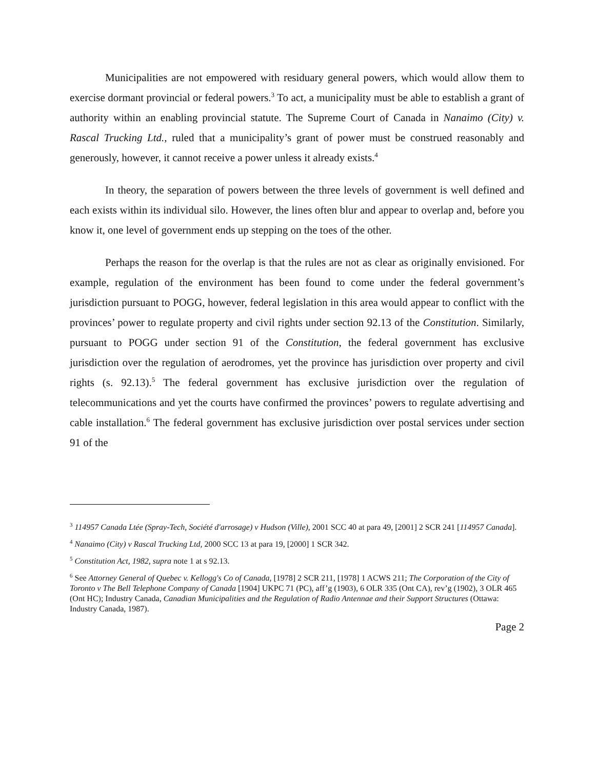Municipalities are not empowered with residuary general powers, which would allow them to exercise dormant provincial or federal powers.<sup>3</sup> To act, a municipality must be able to establish a grant of authority within an enabling provincial statute. The Supreme Court of Canada in Nanaimo (City) v. Rascal Trucking Ltd., ruled that a municipality’s grant of power must be construed reasonably and generously, however, it cannot receive a power unless it already exists.<sup>4</sup>
In theory, the separation of powers between the three levels of government is well defined and each exists within its individual silo. However, the lines often blur and appear to overlap and, before you know it, one level of government ends up stepping on the toes of the other.
Perhaps the reason for the overlap is that the rules are not as clear as originally envisioned. For example, regulation of the environment has been found to come under the federal government’s jurisdiction pursuant to POGG, however, federal legislation in this area would appear to conflict with the provinces’ power to regulate property and civil rights under section 92.13 of the Constitution. Similarly, pursuant to POGG under section 91 of the Constitution, the federal government has exclusive jurisdiction over the regulation of aerodromes, yet the province has jurisdiction over property and civil rights (s. 92.13).<sup>5</sup> The federal government has exclusive jurisdiction over the regulation of telecommunications and yet the courts have confirmed the provinces’ powers to regulate advertising and cable installation.<sup>6</sup> The federal government has exclusive jurisdiction over postal services under section 91 of the
<sup>3</sup> 114957 Canada Ltée (Spray-Tech, Société d'arrosage) v Hudson (Ville), 2001 SCC 40 at para 49, [2001] 2 SCR 241 [114957 Canada].
<sup>4</sup> Nanaimo (City) v Rascal Trucking Ltd, 2000 SCC 13 at para 19, [2000] 1 SCR 342.
<sup>5</sup> Constitution Act, 1982, supra note 1 at s 92.13.
<sup>6</sup> See Attorney General of Quebec v. Kellogg's Co of Canada, [1978] 2 SCR 211, [1978] 1 ACWS 211; The Corporation of the City of Toronto v The Bell Telephone Company of Canada [1904] UKPC 71 (PC), aff’g (1903), 6 OLR 335 (Ont CA), rev’g (1902), 3 OLR 465 (Ont HC); Industry Canada, Canadian Municipalities and the Regulation of Radio Antennae and their Support Structures (Ottawa: Industry Canada, 1987).
Page 2